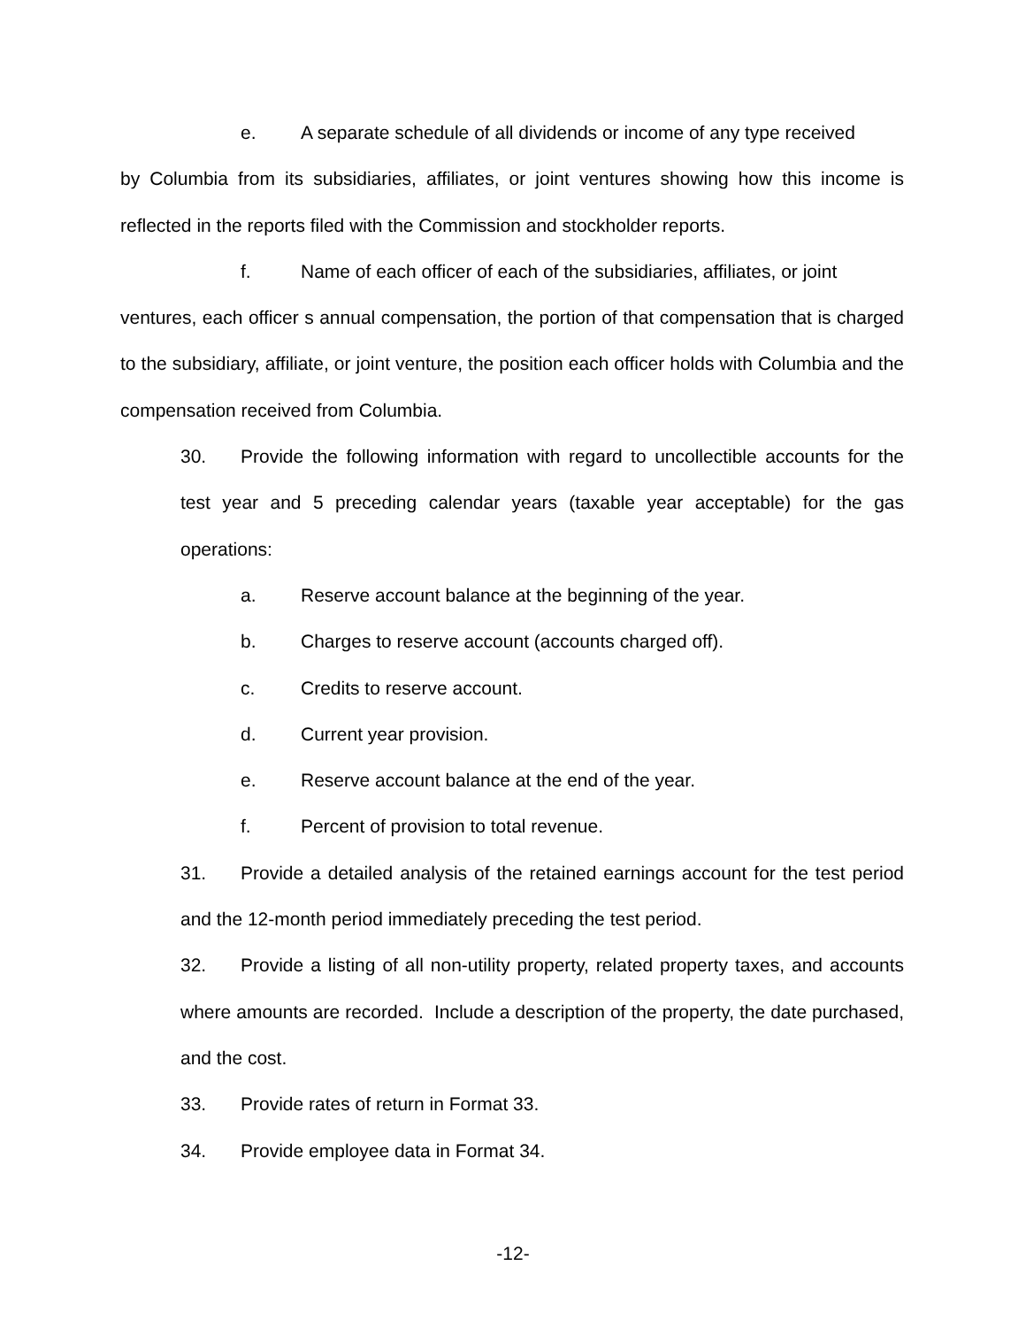e. A separate schedule of all dividends or income of any type received
by Columbia from its subsidiaries, affiliates, or joint ventures showing how this income is reflected in the reports filed with the Commission and stockholder reports.
f. Name of each officer of each of the subsidiaries, affiliates, or joint
ventures, each officer s annual compensation, the portion of that compensation that is charged to the subsidiary, affiliate, or joint venture, the position each officer holds with Columbia and the compensation received from Columbia.
30. Provide the following information with regard to uncollectible accounts for the test year and 5 preceding calendar years (taxable year acceptable) for the gas operations:
a. Reserve account balance at the beginning of the year.
b. Charges to reserve account (accounts charged off).
c. Credits to reserve account.
d. Current year provision.
e. Reserve account balance at the end of the year.
f. Percent of provision to total revenue.
31. Provide a detailed analysis of the retained earnings account for the test period and the 12-month period immediately preceding the test period.
32. Provide a listing of all non-utility property, related property taxes, and accounts where amounts are recorded. Include a description of the property, the date purchased, and the cost.
33. Provide rates of return in Format 33.
34. Provide employee data in Format 34.
-12-